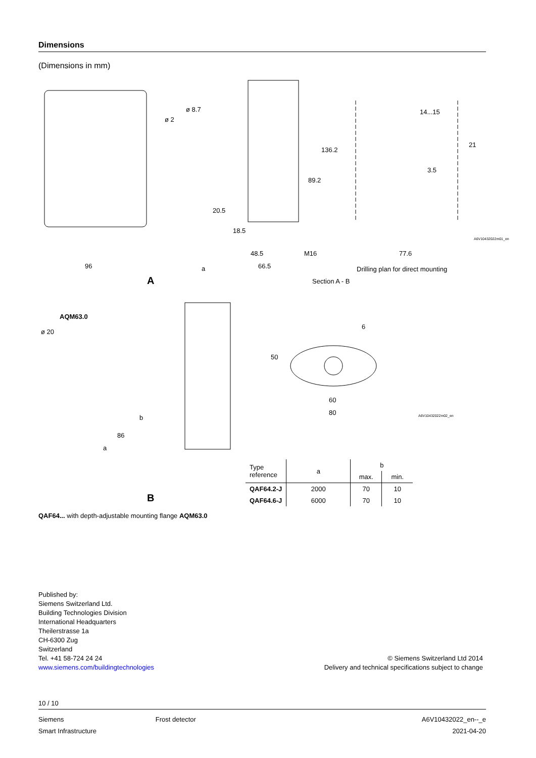Dimensions
(Dimensions in mm)
96
20.5
18.5
48.5 M16
a 66.5
136.2
89.2
ø 2
ø 8.7 14...15
21
3.5
77.6
Drilling plan for direct mounting
A6V10432022m01_en
A Section A - B
AQM63.0
ø 20
6
50
60
80 A6V10432022m02_en b
86
a
B
| Type reference | a | b | |
| --- | --- | --- | --- |
| | | max. | min. |
| QAF64.2-J | 2000 | 70 | 10 |
| QAF64.6-J | 6000 | 70 | 10 |
QAF64... with depth-adjustable mounting flange AQM63.0
Published by:
Siemens Switzerland Ltd.
Building Technologies Division
International Headquarters
Theilerstrasse 1a
CH-6300 Zug
Switzerland
Tel. +41 58-724 24 24
www.siemens.com/buildingtechnologies
© Siemens Switzerland Ltd 2014
Delivery and technical specifications subject to change
10 / 10
Siemens
Smart Infrastructure
Frost detector A6V10432022_en--_e
2021-04-20